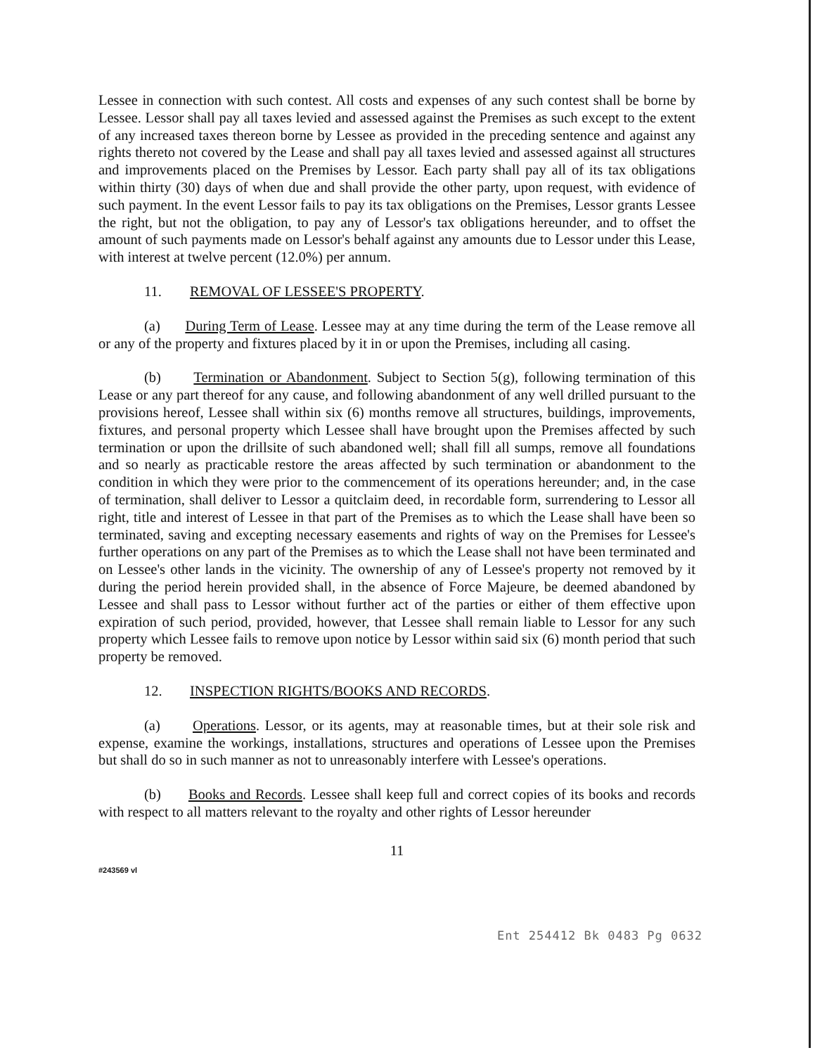Lessee in connection with such contest. All costs and expenses of any such contest shall be borne by Lessee. Lessor shall pay all taxes levied and assessed against the Premises as such except to the extent of any increased taxes thereon borne by Lessee as provided in the preceding sentence and against any rights thereto not covered by the Lease and shall pay all taxes levied and assessed against all structures and improvements placed on the Premises by Lessor. Each party shall pay all of its tax obligations within thirty (30) days of when due and shall provide the other party, upon request, with evidence of such payment. In the event Lessor fails to pay its tax obligations on the Premises, Lessor grants Lessee the right, but not the obligation, to pay any of Lessor's tax obligations hereunder, and to offset the amount of such payments made on Lessor's behalf against any amounts due to Lessor under this Lease, with interest at twelve percent (12.0%) per annum.
11. REMOVAL OF LESSEE'S PROPERTY.
(a) During Term of Lease. Lessee may at any time during the term of the Lease remove all or any of the property and fixtures placed by it in or upon the Premises, including all casing.
(b) Termination or Abandonment. Subject to Section 5(g), following termination of this Lease or any part thereof for any cause, and following abandonment of any well drilled pursuant to the provisions hereof, Lessee shall within six (6) months remove all structures, buildings, improvements, fixtures, and personal property which Lessee shall have brought upon the Premises affected by such termination or upon the drillsite of such abandoned well; shall fill all sumps, remove all foundations and so nearly as practicable restore the areas affected by such termination or abandonment to the condition in which they were prior to the commencement of its operations hereunder; and, in the case of termination, shall deliver to Lessor a quitclaim deed, in recordable form, surrendering to Lessor all right, title and interest of Lessee in that part of the Premises as to which the Lease shall have been so terminated, saving and excepting necessary easements and rights of way on the Premises for Lessee's further operations on any part of the Premises as to which the Lease shall not have been terminated and on Lessee's other lands in the vicinity. The ownership of any of Lessee's property not removed by it during the period herein provided shall, in the absence of Force Majeure, be deemed abandoned by Lessee and shall pass to Lessor without further act of the parties or either of them effective upon expiration of such period, provided, however, that Lessee shall remain liable to Lessor for any such property which Lessee fails to remove upon notice by Lessor within said six (6) month period that such property be removed.
12. INSPECTION RIGHTS/BOOKS AND RECORDS.
(a) Operations. Lessor, or its agents, may at reasonable times, but at their sole risk and expense, examine the workings, installations, structures and operations of Lessee upon the Premises but shall do so in such manner as not to unreasonably interfere with Lessee's operations.
(b) Books and Records. Lessee shall keep full and correct copies of its books and records with respect to all matters relevant to the royalty and other rights of Lessor hereunder
11
#243569 vl
Ent 254412 Bk 0483 Pg 0632